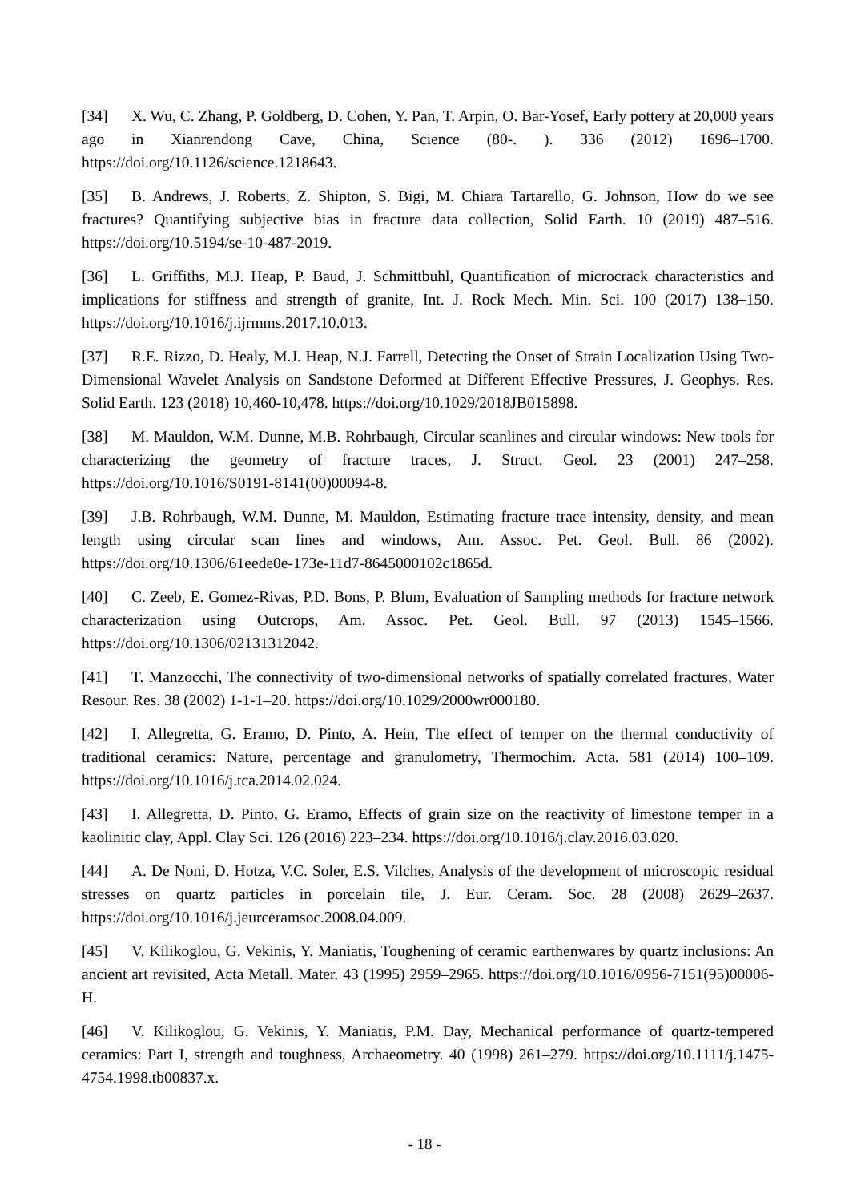[34] X. Wu, C. Zhang, P. Goldberg, D. Cohen, Y. Pan, T. Arpin, O. Bar-Yosef, Early pottery at 20,000 years ago in Xianrendong Cave, China, Science (80-. ). 336 (2012) 1696–1700. https://doi.org/10.1126/science.1218643.
[35] B. Andrews, J. Roberts, Z. Shipton, S. Bigi, M. Chiara Tartarello, G. Johnson, How do we see fractures? Quantifying subjective bias in fracture data collection, Solid Earth. 10 (2019) 487–516. https://doi.org/10.5194/se-10-487-2019.
[36] L. Griffiths, M.J. Heap, P. Baud, J. Schmittbuhl, Quantification of microcrack characteristics and implications for stiffness and strength of granite, Int. J. Rock Mech. Min. Sci. 100 (2017) 138–150. https://doi.org/10.1016/j.ijrmms.2017.10.013.
[37] R.E. Rizzo, D. Healy, M.J. Heap, N.J. Farrell, Detecting the Onset of Strain Localization Using Two-Dimensional Wavelet Analysis on Sandstone Deformed at Different Effective Pressures, J. Geophys. Res. Solid Earth. 123 (2018) 10,460-10,478. https://doi.org/10.1029/2018JB015898.
[38] M. Mauldon, W.M. Dunne, M.B. Rohrbaugh, Circular scanlines and circular windows: New tools for characterizing the geometry of fracture traces, J. Struct. Geol. 23 (2001) 247–258. https://doi.org/10.1016/S0191-8141(00)00094-8.
[39] J.B. Rohrbaugh, W.M. Dunne, M. Mauldon, Estimating fracture trace intensity, density, and mean length using circular scan lines and windows, Am. Assoc. Pet. Geol. Bull. 86 (2002). https://doi.org/10.1306/61eede0e-173e-11d7-8645000102c1865d.
[40] C. Zeeb, E. Gomez-Rivas, P.D. Bons, P. Blum, Evaluation of Sampling methods for fracture network characterization using Outcrops, Am. Assoc. Pet. Geol. Bull. 97 (2013) 1545–1566. https://doi.org/10.1306/02131312042.
[41] T. Manzocchi, The connectivity of two-dimensional networks of spatially correlated fractures, Water Resour. Res. 38 (2002) 1-1-1–20. https://doi.org/10.1029/2000wr000180.
[42] I. Allegretta, G. Eramo, D. Pinto, A. Hein, The effect of temper on the thermal conductivity of traditional ceramics: Nature, percentage and granulometry, Thermochim. Acta. 581 (2014) 100–109. https://doi.org/10.1016/j.tca.2014.02.024.
[43] I. Allegretta, D. Pinto, G. Eramo, Effects of grain size on the reactivity of limestone temper in a kaolinitic clay, Appl. Clay Sci. 126 (2016) 223–234. https://doi.org/10.1016/j.clay.2016.03.020.
[44] A. De Noni, D. Hotza, V.C. Soler, E.S. Vilches, Analysis of the development of microscopic residual stresses on quartz particles in porcelain tile, J. Eur. Ceram. Soc. 28 (2008) 2629–2637. https://doi.org/10.1016/j.jeurceramsoc.2008.04.009.
[45] V. Kilikoglou, G. Vekinis, Y. Maniatis, Toughening of ceramic earthenwares by quartz inclusions: An ancient art revisited, Acta Metall. Mater. 43 (1995) 2959–2965. https://doi.org/10.1016/0956-7151(95)00006-H.
[46] V. Kilikoglou, G. Vekinis, Y. Maniatis, P.M. Day, Mechanical performance of quartz-tempered ceramics: Part I, strength and toughness, Archaeometry. 40 (1998) 261–279. https://doi.org/10.1111/j.1475-4754.1998.tb00837.x.
- 18 -